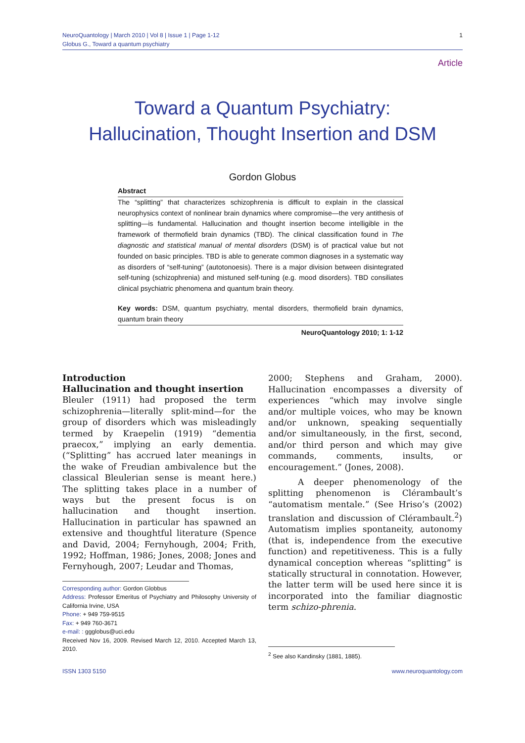NeuroQuantology | March 2010 | Vol 8 | Issue 1 | Page 1-12
Globus G., Toward a quantum psychiatry
1
Article
Toward a Quantum Psychiatry:
Hallucination, Thought Insertion and DSM
Gordon Globus
Abstract
The “splitting” that characterizes schizophrenia is difficult to explain in the classical neurophysics context of nonlinear brain dynamics where compromise—the very antithesis of splitting—is fundamental. Hallucination and thought insertion become intelligible in the framework of thermofield brain dynamics (TBD). The clinical classification found in The diagnostic and statistical manual of mental disorders (DSM) is of practical value but not founded on basic principles. TBD is able to generate common diagnoses in a systematic way as disorders of “self-tuning” (autotonoesis). There is a major division between disintegrated self-tuning (schizophrenia) and mistuned self-tuning (e.g. mood disorders). TBD consiliates clinical psychiatric phenomena and quantum brain theory.
Key words: DSM, quantum psychiatry, mental disorders, thermofield brain dynamics, quantum brain theory
NeuroQuantology 2010; 1: 1-12
Introduction
Hallucination and thought insertion
Bleuler (1911) had proposed the term schizophrenia—literally split-mind—for the group of disorders which was misleadingly termed by Kraepelin (1919) “dementia praecox,” implying an early dementia. (“Splitting” has accrued later meanings in the wake of Freudian ambivalence but the classical Bleulerian sense is meant here.) The splitting takes place in a number of ways but the present focus is on hallucination and thought insertion. Hallucination in particular has spawned an extensive and thoughtful literature (Spence and David, 2004; Fernyhough, 2004; Frith, 1992; Hoffman, 1986; Jones, 2008; Jones and Fernyhough, 2007; Leudar and Thomas,
Corresponding author: Gordon Globbus
Address: Professor Emeritus of Psychiatry and Philosophy University of California Irvine, USA
Phone: + 949 759-9515
Fax: + 949 760-3671
e-mail: : ggglobus@uci.edu
Received Nov 16, 2009. Revised March 12, 2010. Accepted March 13, 2010.
2000; Stephens and Graham, 2000). Hallucination encompasses a diversity of experiences “which may involve single and/or multiple voices, who may be known and/or unknown, speaking sequentially and/or simultaneously, in the first, second, and/or third person and which may give commands, comments, insults, or encouragement.” (Jones, 2008).
A deeper phenomenology of the splitting phenomenon is Clérambault’s “automatism mentale.” (See Hriso’s (2002) translation and discussion of Clérambault.<sup>2</sup>) Automatism implies spontaneity, autonomy (that is, independence from the executive function) and repetitiveness. This is a fully dynamical conception whereas “splitting” is statically structural in connotation. However, the latter term will be used here since it is incorporated into the familiar diagnostic term schizo-phrenia.
<sup>2</sup> See also Kandinsky (1881, 1885).
ISSN 1303 5150 www.neuroquantology.com